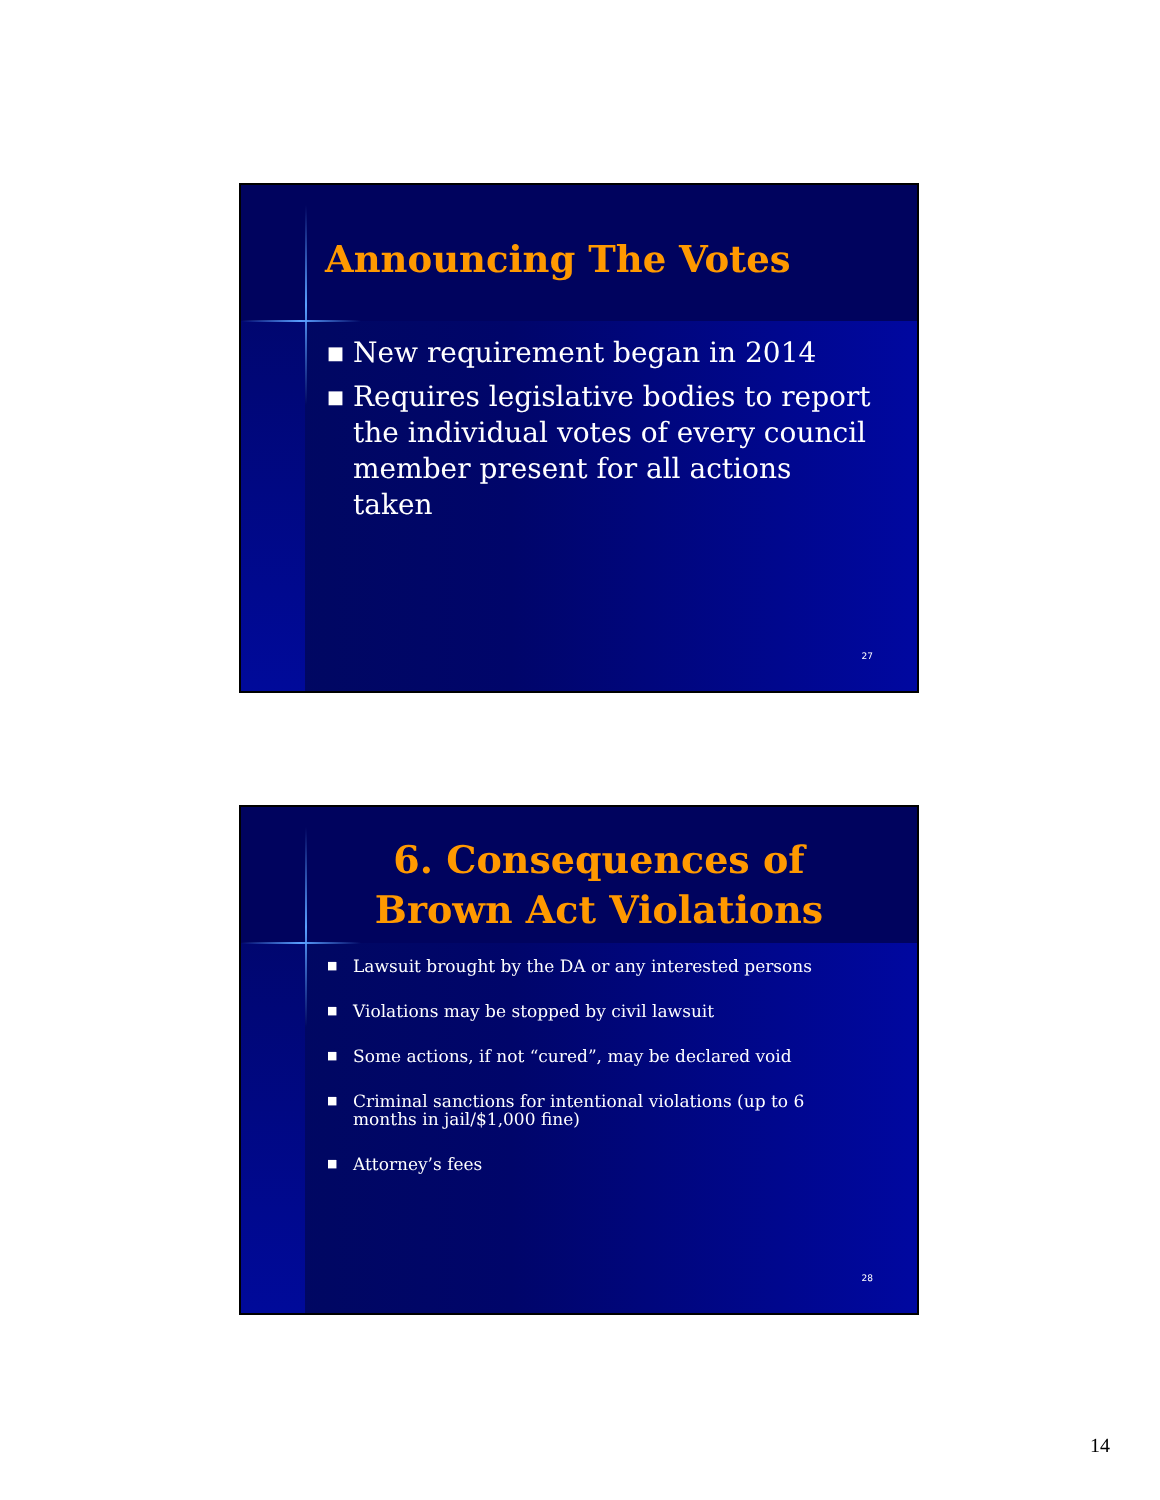Announcing The Votes
■ New requirement began in 2014
■ Requires legislative bodies to report the individual votes of every council member present for all actions taken
27
6. Consequences of
Brown Act Violations
■ Lawsuit brought by the DA or any interested persons
■ Violations may be stopped by civil lawsuit
■ Some actions, if not “cured”, may be declared void
■ Criminal sanctions for intentional violations (up to 6 months in jail/$1,000 fine)
■ Attorney’s fees
28
14